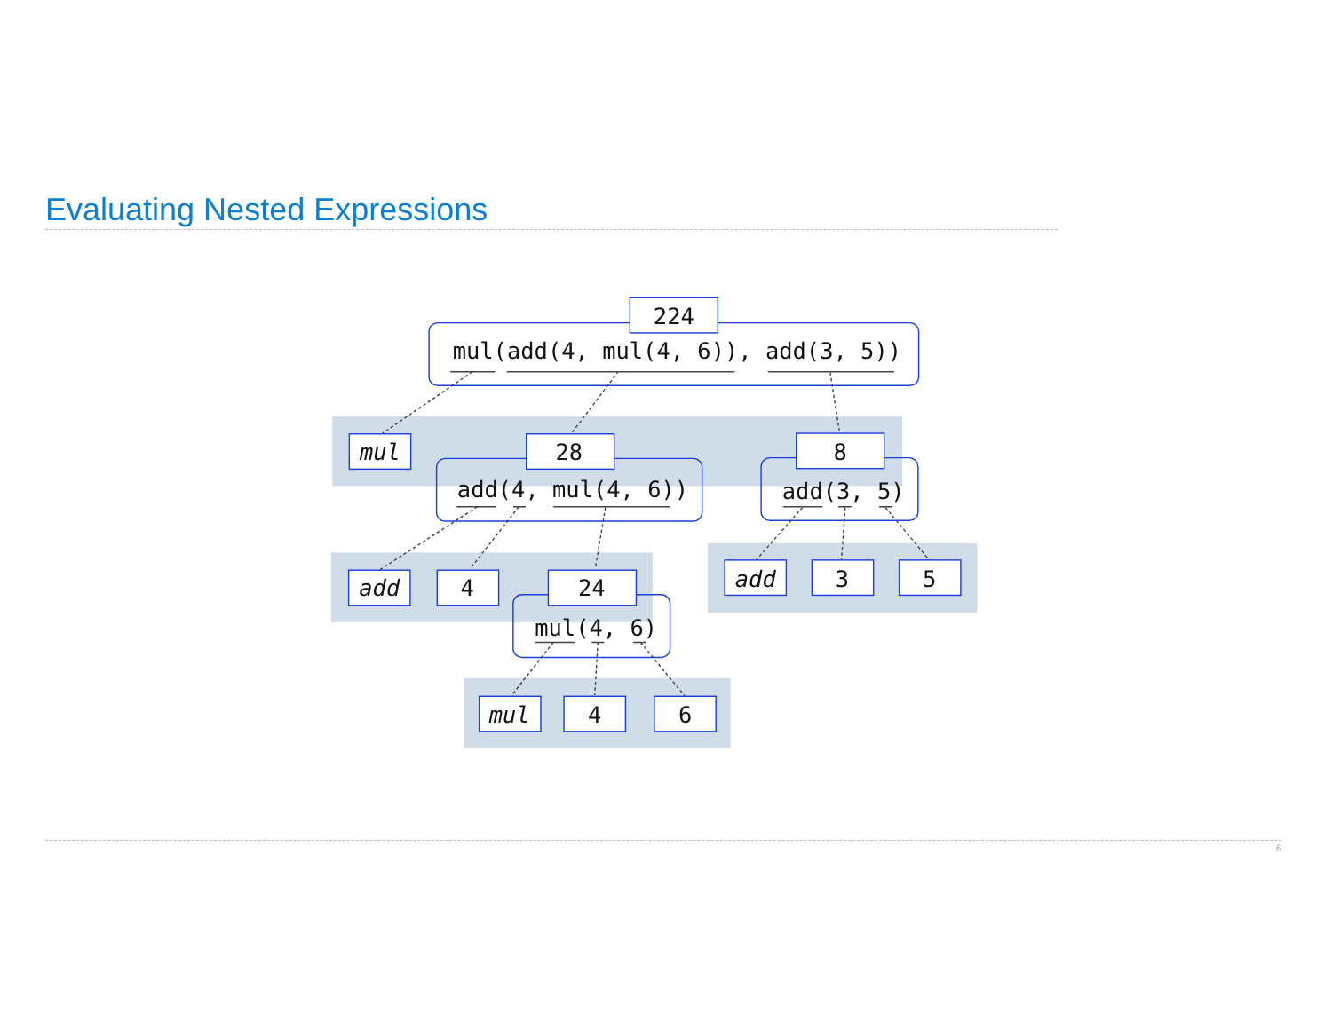Evaluating Nested Expressions
224
mul(add(4, mul(4, 6)), add(3, 5))
mul
28
8
add(4, mul(4, 6))
add(3, 5)
add
4
24
mul(4, 6)
add
3
5
mul
4
6
6